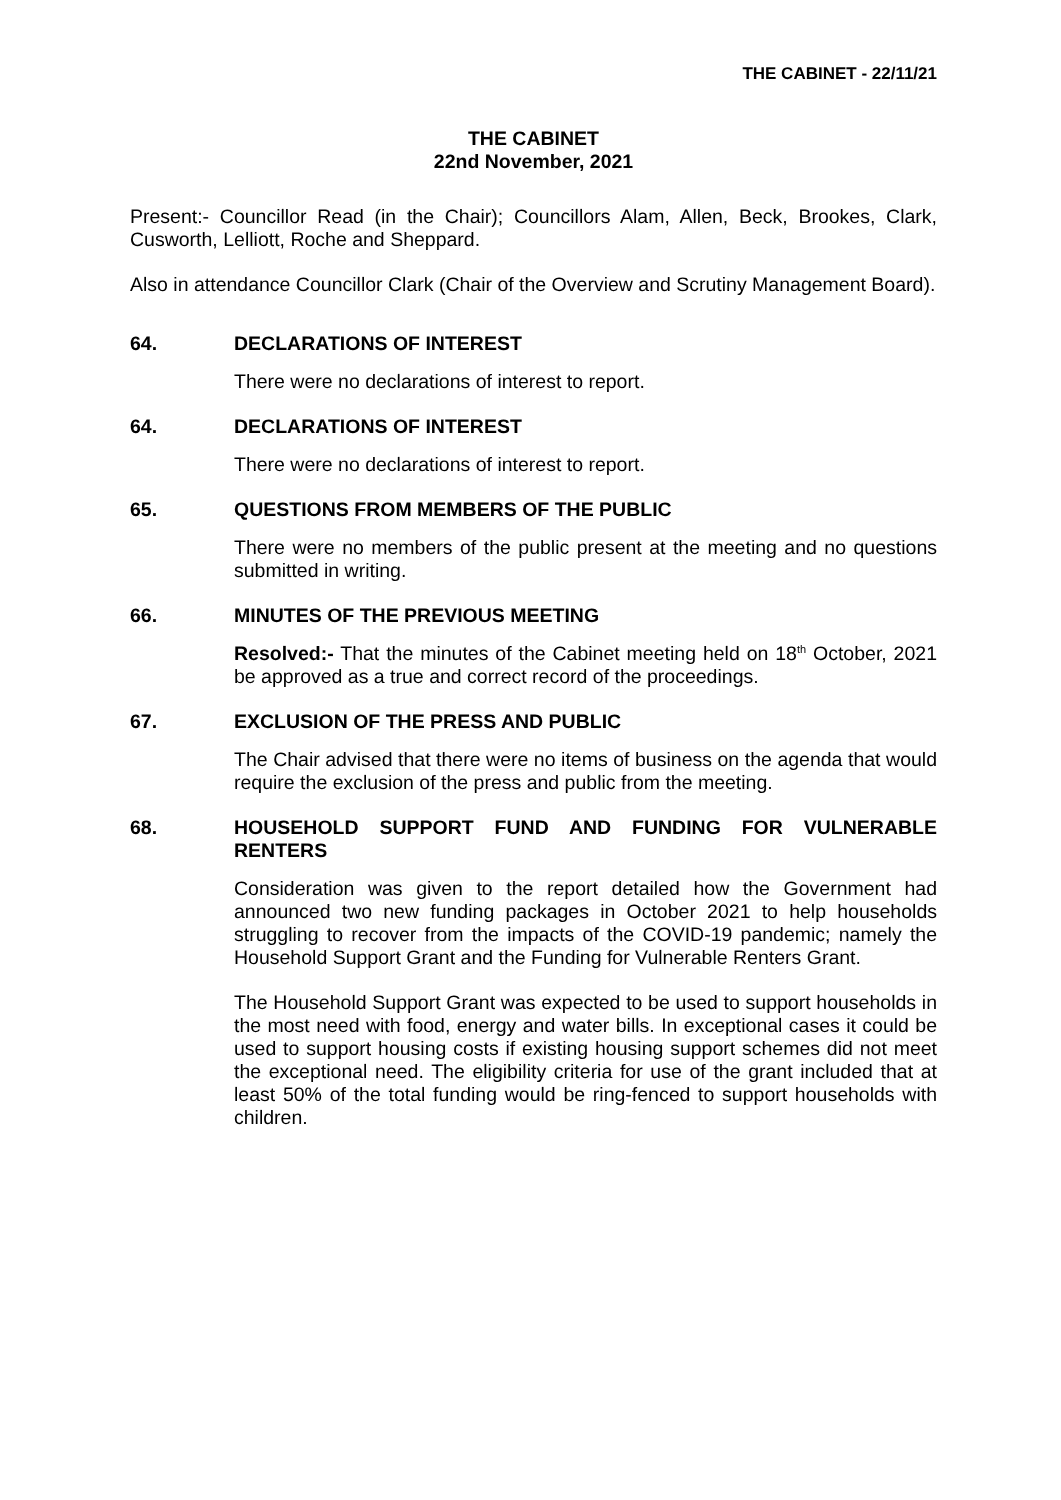THE CABINET - 22/11/21
THE CABINET
22nd November, 2021
Present:- Councillor Read (in the Chair); Councillors Alam, Allen, Beck, Brookes, Clark, Cusworth, Lelliott, Roche and Sheppard.
Also in attendance Councillor Clark (Chair of the Overview and Scrutiny Management Board).
64. DECLARATIONS OF INTEREST
There were no declarations of interest to report.
64. DECLARATIONS OF INTEREST
There were no declarations of interest to report.
65. QUESTIONS FROM MEMBERS OF THE PUBLIC
There were no members of the public present at the meeting and no questions submitted in writing.
66. MINUTES OF THE PREVIOUS MEETING
Resolved:- That the minutes of the Cabinet meeting held on 18<sup>th</sup> October, 2021 be approved as a true and correct record of the proceedings.
67. EXCLUSION OF THE PRESS AND PUBLIC
The Chair advised that there were no items of business on the agenda that would require the exclusion of the press and public from the meeting.
68. HOUSEHOLD SUPPORT FUND AND FUNDING FOR VULNERABLE RENTERS
Consideration was given to the report detailed how the Government had announced two new funding packages in October 2021 to help households struggling to recover from the impacts of the COVID-19 pandemic; namely the Household Support Grant and the Funding for Vulnerable Renters Grant.
The Household Support Grant was expected to be used to support households in the most need with food, energy and water bills. In exceptional cases it could be used to support housing costs if existing housing support schemes did not meet the exceptional need. The eligibility criteria for use of the grant included that at least 50% of the total funding would be ring-fenced to support households with children.